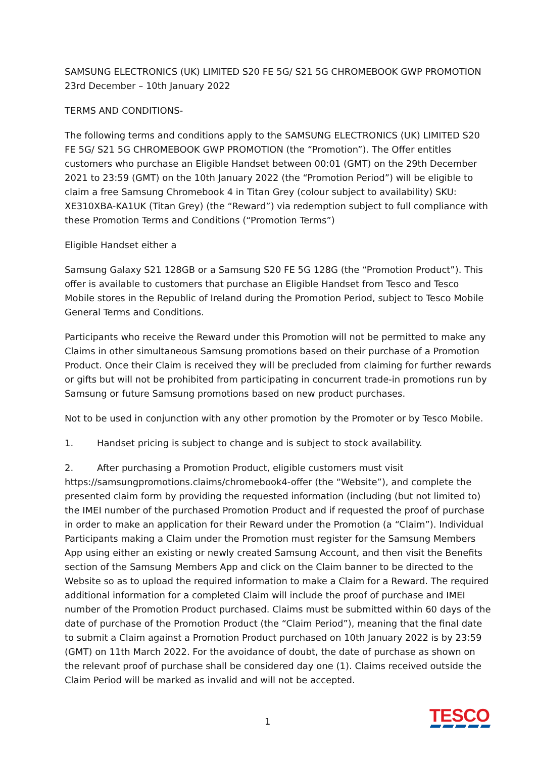SAMSUNG ELECTRONICS (UK) LIMITED S20 FE 5G/ S21 5G CHROMEBOOK GWP PROMOTION
23rd December – 10th January 2022
TERMS AND CONDITIONS-
The following terms and conditions apply to the SAMSUNG ELECTRONICS (UK) LIMITED S20 FE 5G/ S21 5G CHROMEBOOK GWP PROMOTION (the “Promotion”). The Offer entitles customers who purchase an Eligible Handset between 00:01 (GMT) on the 29th December 2021 to 23:59 (GMT) on the 10th January 2022 (the “Promotion Period”) will be eligible to claim a free Samsung Chromebook 4 in Titan Grey (colour subject to availability) SKU: XE310XBA-KA1UK (Titan Grey) (the “Reward”) via redemption subject to full compliance with these Promotion Terms and Conditions (“Promotion Terms”)
Eligible Handset either a
Samsung Galaxy S21 128GB or a Samsung S20 FE 5G 128G (the “Promotion Product”). This offer is available to customers that purchase an Eligible Handset from Tesco and Tesco Mobile stores in the Republic of Ireland during the Promotion Period, subject to Tesco Mobile General Terms and Conditions.
Participants who receive the Reward under this Promotion will not be permitted to make any Claims in other simultaneous Samsung promotions based on their purchase of a Promotion Product. Once their Claim is received they will be precluded from claiming for further rewards or gifts but will not be prohibited from participating in concurrent trade-in promotions run by Samsung or future Samsung promotions based on new product purchases.
Not to be used in conjunction with any other promotion by the Promoter or by Tesco Mobile.
1. Handset pricing is subject to change and is subject to stock availability.
2. After purchasing a Promotion Product, eligible customers must visit https://samsungpromotions.claims/chromebook4-offer (the “Website”), and complete the presented claim form by providing the requested information (including (but not limited to) the IMEI number of the purchased Promotion Product and if requested the proof of purchase in order to make an application for their Reward under the Promotion (a “Claim”). Individual Participants making a Claim under the Promotion must register for the Samsung Members App using either an existing or newly created Samsung Account, and then visit the Benefits section of the Samsung Members App and click on the Claim banner to be directed to the Website so as to upload the required information to make a Claim for a Reward. The required additional information for a completed Claim will include the proof of purchase and IMEI number of the Promotion Product purchased. Claims must be submitted within 60 days of the date of purchase of the Promotion Product (the “Claim Period”), meaning that the final date to submit a Claim against a Promotion Product purchased on 10th January 2022 is by 23:59 (GMT) on 11th March 2022. For the avoidance of doubt, the date of purchase as shown on the relevant proof of purchase shall be considered day one (1). Claims received outside the Claim Period will be marked as invalid and will not be accepted.
1 TESCO